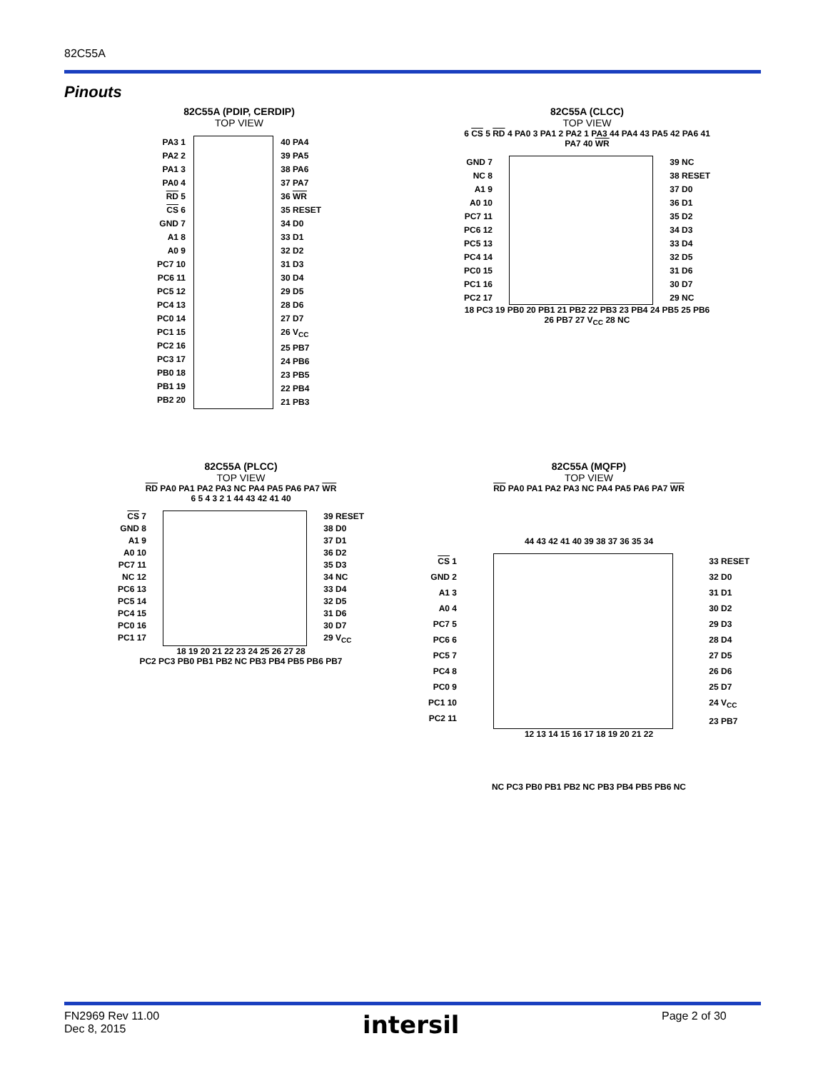82C55A
Pinouts
82C55A (PDIP, CERDIP)
TOP VIEW
PA3 1
PA2 2
PA1 3
PA0 4
RD 5
CS 6
GND 7
A1 8
A0 9
PC7 10
PC6 11
PC5 12
PC4 13
PC0 14
PC1 15
PC2 16
PC3 17
PB0 18
PB1 19
PB2 20
40 PA4
39 PA5
38 PA6
37 PA7
36 WR
35 RESET
34 D0
33 D1
32 D2
31 D3
30 D4
29 D5
28 D6
27 D7
26 V<sub>CC</sub>
25 PB7
24 PB6
23 PB5
22 PB4
21 PB3
82C55A (CLCC)
TOP VIEW
6 CS 5 RD 4 PA0 3 PA1 2 PA2 1 PA3 44 PA4 43 PA5 42 PA6 41 PA7 40 WR
GND 7
NC 8
A1 9
A0 10
PC7 11
PC6 12
PC5 13
PC4 14
PC0 15
PC1 16
PC2 17
39 NC
38 RESET
37 D0
36 D1
35 D2
34 D3
33 D4
32 D5
31 D6
30 D7
29 NC
18 PC3 19 PB0 20 PB1 21 PB2 22 PB3 23 PB4 24 PB5 25 PB6 26 PB7 27 V<sub>CC</sub> 28 NC
82C55A (PLCC)
TOP VIEW
RD PA0 PA1 PA2 PA3 NC PA4 PA5 PA6 PA7 WR
6 5 4 3 2 1 44 43 42 41 40
CS 7
GND 8
A1 9
A0 10
PC7 11
NC 12
PC6 13
PC5 14
PC4 15
PC0 16
PC1 17
39 RESET
38 D0
37 D1
36 D2
35 D3
34 NC
33 D4
32 D5
31 D6
30 D7
29 V<sub>CC</sub>
18 19 20 21 22 23 24 25 26 27 28
PC2 PC3 PB0 PB1 PB2 NC PB3 PB4 PB5 PB6 PB7
82C55A (MQFP)
TOP VIEW
RD PA0 PA1 PA2 PA3 NC PA4 PA5 PA6 PA7 WR
44 43 42 41 40 39 38 37 36 35 34
CS 1
GND 2
A1 3
A0 4
PC7 5
PC6 6
PC5 7
PC4 8
PC0 9
PC1 10
PC2 11
33 RESET
32 D0
31 D1
30 D2
29 D3
28 D4
27 D5
26 D6
25 D7
24 V<sub>CC</sub>
23 PB7
12 13 14 15 16 17 18 19 20 21 22
NC PC3 PB0 PB1 PB2 NC PB3 PB4 PB5 PB6 NC
FN2969 Rev 11.00
Dec 8, 2015
intersil Page 2 of 30